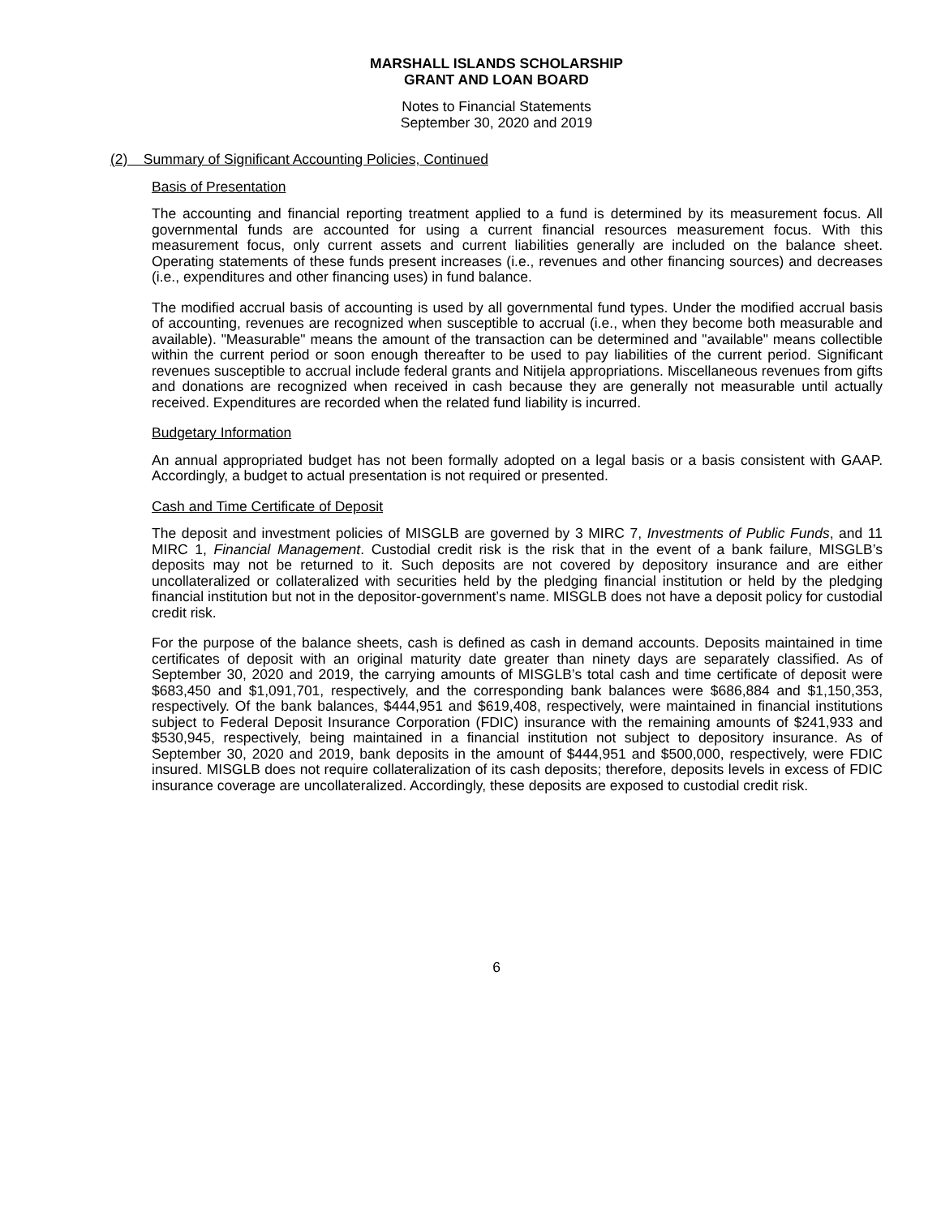MARSHALL ISLANDS SCHOLARSHIP
GRANT AND LOAN BOARD
Notes to Financial Statements
September 30, 2020 and 2019
(2) Summary of Significant Accounting Policies, Continued
Basis of Presentation
The accounting and financial reporting treatment applied to a fund is determined by its measurement focus. All governmental funds are accounted for using a current financial resources measurement focus. With this measurement focus, only current assets and current liabilities generally are included on the balance sheet. Operating statements of these funds present increases (i.e., revenues and other financing sources) and decreases (i.e., expenditures and other financing uses) in fund balance.
The modified accrual basis of accounting is used by all governmental fund types. Under the modified accrual basis of accounting, revenues are recognized when susceptible to accrual (i.e., when they become both measurable and available). "Measurable" means the amount of the transaction can be determined and "available" means collectible within the current period or soon enough thereafter to be used to pay liabilities of the current period. Significant revenues susceptible to accrual include federal grants and Nitijela appropriations. Miscellaneous revenues from gifts and donations are recognized when received in cash because they are generally not measurable until actually received. Expenditures are recorded when the related fund liability is incurred.
Budgetary Information
An annual appropriated budget has not been formally adopted on a legal basis or a basis consistent with GAAP. Accordingly, a budget to actual presentation is not required or presented.
Cash and Time Certificate of Deposit
The deposit and investment policies of MISGLB are governed by 3 MIRC 7, Investments of Public Funds, and 11 MIRC 1, Financial Management. Custodial credit risk is the risk that in the event of a bank failure, MISGLB’s deposits may not be returned to it. Such deposits are not covered by depository insurance and are either uncollateralized or collateralized with securities held by the pledging financial institution or held by the pledging financial institution but not in the depositor-government’s name. MISGLB does not have a deposit policy for custodial credit risk.
For the purpose of the balance sheets, cash is defined as cash in demand accounts. Deposits maintained in time certificates of deposit with an original maturity date greater than ninety days are separately classified. As of September 30, 2020 and 2019, the carrying amounts of MISGLB’s total cash and time certificate of deposit were $683,450 and $1,091,701, respectively, and the corresponding bank balances were $686,884 and $1,150,353, respectively. Of the bank balances, $444,951 and $619,408, respectively, were maintained in financial institutions subject to Federal Deposit Insurance Corporation (FDIC) insurance with the remaining amounts of $241,933 and $530,945, respectively, being maintained in a financial institution not subject to depository insurance. As of September 30, 2020 and 2019, bank deposits in the amount of $444,951 and $500,000, respectively, were FDIC insured. MISGLB does not require collateralization of its cash deposits; therefore, deposits levels in excess of FDIC insurance coverage are uncollateralized. Accordingly, these deposits are exposed to custodial credit risk.
6